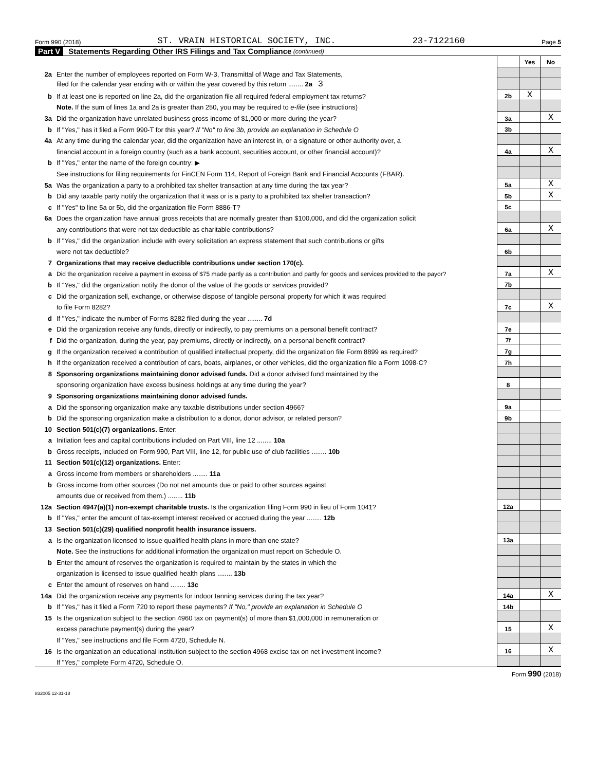Form 990 (2018) ST. VRAIN HISTORICAL SOCIETY, INC. 23-7122160 Page 5
Part V Statements Regarding Other IRS Filings and Tax Compliance (continued)
| | | | Yes | No |
| 2a | Enter the number of employees reported on Form W-3, Transmittal of Wage and Tax Statements, | | | |
| | filed for the calendar year ending with or within the year covered by this return ........ 2a 3 | | | |
| b | If at least one is reported on line 2a, did the organization file all required federal employment tax returns? | 2b | X | |
| | Note. If the sum of lines 1a and 2a is greater than 250, you may be required to e-file (see instructions) | | | |
| 3a | Did the organization have unrelated business gross income of $1,000 or more during the year? | 3a | | X |
| b | If "Yes," has it filed a Form 990-T for this year? If "No" to line 3b, provide an explanation in Schedule O | 3b | | |
| 4a | At any time during the calendar year, did the organization have an interest in, or a signature or other authority over, a | | | |
| | financial account in a foreign country (such as a bank account, securities account, or other financial account)? | 4a | | X |
| b | If "Yes," enter the name of the foreign country: ▶ | | | |
| | See instructions for filing requirements for FinCEN Form 114, Report of Foreign Bank and Financial Accounts (FBAR). | | | |
| 5a | Was the organization a party to a prohibited tax shelter transaction at any time during the tax year? | 5a | | X |
| b | Did any taxable party notify the organization that it was or is a party to a prohibited tax shelter transaction? | 5b | | X |
| c | If "Yes" to line 5a or 5b, did the organization file Form 8886-T? | 5c | | |
| 6a | Does the organization have annual gross receipts that are normally greater than $100,000, and did the organization solicit | | | |
| | any contributions that were not tax deductible as charitable contributions? | 6a | | X |
| b | If "Yes," did the organization include with every solicitation an express statement that such contributions or gifts | | | |
| | were not tax deductible? | 6b | | |
| 7 | Organizations that may receive deductible contributions under section 170(c). | | | |
| a | Did the organization receive a payment in excess of $75 made partly as a contribution and partly for goods and services provided to the payor? | 7a | | X |
| b | If "Yes," did the organization notify the donor of the value of the goods or services provided? | 7b | | |
| c | Did the organization sell, exchange, or otherwise dispose of tangible personal property for which it was required | | | |
| | to file Form 8282? | 7c | | X |
| d | If "Yes," indicate the number of Forms 8282 filed during the year ........ 7d | | | |
| e | Did the organization receive any funds, directly or indirectly, to pay premiums on a personal benefit contract? | 7e | | |
| f | Did the organization, during the year, pay premiums, directly or indirectly, on a personal benefit contract? | 7f | | |
| g | If the organization received a contribution of qualified intellectual property, did the organization file Form 8899 as required? | 7g | | |
| h | If the organization received a contribution of cars, boats, airplanes, or other vehicles, did the organization file a Form 1098-C? | 7h | | |
| 8 | Sponsoring organizations maintaining donor advised funds. Did a donor advised fund maintained by the | | | |
| | sponsoring organization have excess business holdings at any time during the year? | 8 | | |
| 9 | Sponsoring organizations maintaining donor advised funds. | | | |
| a | Did the sponsoring organization make any taxable distributions under section 4966? | 9a | | |
| b | Did the sponsoring organization make a distribution to a donor, donor advisor, or related person? | 9b | | |
| 10 | Section 501(c)(7) organizations. Enter: | | | |
| a | Initiation fees and capital contributions included on Part VIII, line 12 ........ 10a | | | |
| b | Gross receipts, included on Form 990, Part VIII, line 12, for public use of club facilities ........ 10b | | | |
| 11 | Section 501(c)(12) organizations. Enter: | | | |
| a | Gross income from members or shareholders ........ 11a | | | |
| b | Gross income from other sources (Do not net amounts due or paid to other sources against | | | |
| | amounts due or received from them.) ........ 11b | | | |
| 12a | Section 4947(a)(1) non-exempt charitable trusts. Is the organization filing Form 990 in lieu of Form 1041? | 12a | | |
| b | If "Yes," enter the amount of tax-exempt interest received or accrued during the year ........ 12b | | | |
| 13 | Section 501(c)(29) qualified nonprofit health insurance issuers. | | | |
| a | Is the organization licensed to issue qualified health plans in more than one state? | 13a | | |
| | Note. See the instructions for additional information the organization must report on Schedule O. | | | |
| b | Enter the amount of reserves the organization is required to maintain by the states in which the | | | |
| | organization is licensed to issue qualified health plans ........ 13b | | | |
| c | Enter the amount of reserves on hand ........ 13c | | | |
| 14a | Did the organization receive any payments for indoor tanning services during the tax year? | 14a | | X |
| b | If "Yes," has it filed a Form 720 to report these payments? If "No," provide an explanation in Schedule O | 14b | | |
| 15 | Is the organization subject to the section 4960 tax on payment(s) of more than $1,000,000 in remuneration or | | | |
| | excess parachute payment(s) during the year? | 15 | | X |
| | If "Yes," see instructions and file Form 4720, Schedule N. | | | |
| 16 | Is the organization an educational institution subject to the section 4968 excise tax on net investment income? | 16 | | X |
| | If "Yes," complete Form 4720, Schedule O. | | | |
Form 990 (2018)
832005 12-31-18